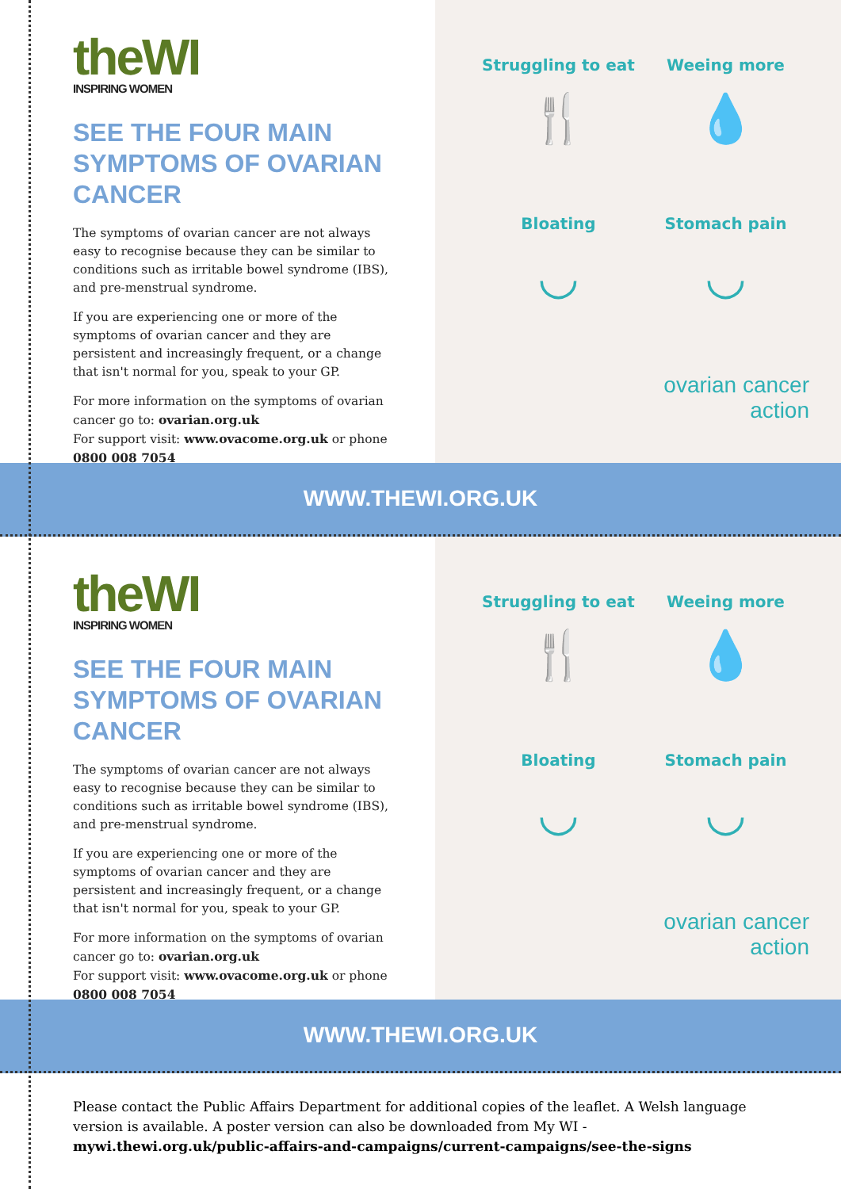theWI
INSPIRING WOMEN
SEE THE FOUR MAIN SYMPTOMS OF OVARIAN CANCER
The symptoms of ovarian cancer are not always easy to recognise because they can be similar to conditions such as irritable bowel syndrome (IBS), and pre-menstrual syndrome.
If you are experiencing one or more of the symptoms of ovarian cancer and they are persistent and increasingly frequent, or a change that isn't normal for you, speak to your GP.
For more information on the symptoms of ovarian cancer go to: ovarian.org.uk
For support visit: www.ovacome.org.uk or phone 0800 008 7054
Struggling to eat
🍴
Weeing more
💧
Bloating
◡
Stomach pain
◡
ovarian cancer action
WWW.THEWI.ORG.UK
theWI
INSPIRING WOMEN
SEE THE FOUR MAIN SYMPTOMS OF OVARIAN CANCER
The symptoms of ovarian cancer are not always easy to recognise because they can be similar to conditions such as irritable bowel syndrome (IBS), and pre-menstrual syndrome.
If you are experiencing one or more of the symptoms of ovarian cancer and they are persistent and increasingly frequent, or a change that isn't normal for you, speak to your GP.
For more information on the symptoms of ovarian cancer go to: ovarian.org.uk
For support visit: www.ovacome.org.uk or phone 0800 008 7054
Struggling to eat
🍴
Weeing more
💧
Bloating
◡
Stomach pain
◡
ovarian cancer action
WWW.THEWI.ORG.UK
Please contact the Public Affairs Department for additional copies of the leaflet. A Welsh language version is available. A poster version can also be downloaded from My WI - mywi.thewi.org.uk/public-affairs-and-campaigns/current-campaigns/see-the-signs